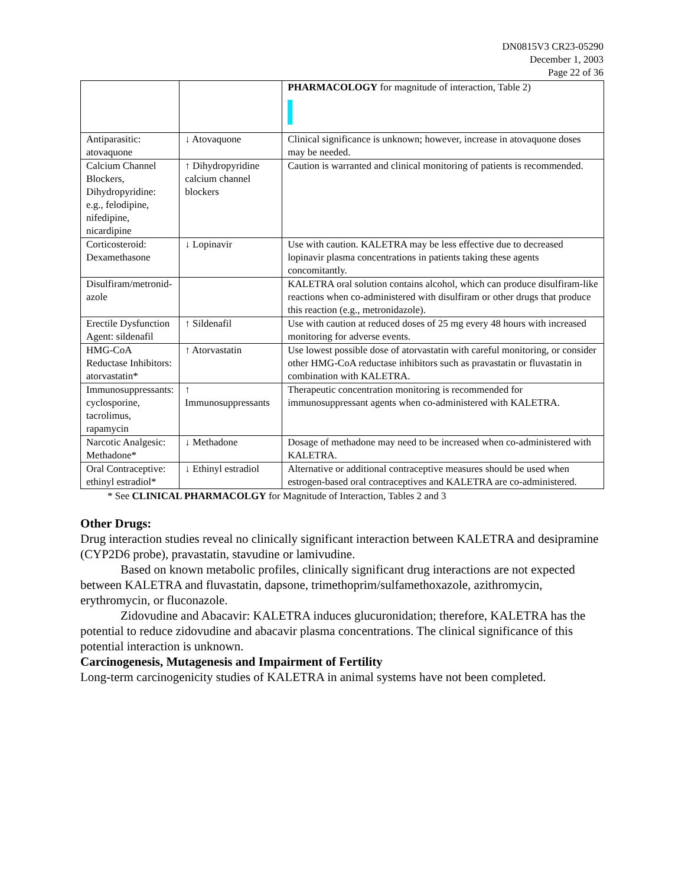DN0815V3 CR23-05290
December 1, 2003
Page 22 of 36
| | | PHARMACOLOGY for magnitude of interaction, Table 2) |
| Antiparasitic: atovaquone | ↓ Atovaquone | Clinical significance is unknown; however, increase in atovaquone doses may be needed. |
| Calcium Channel Blockers, Dihydropyridine: e.g., felodipine, nifedipine, nicardipine | ↑ Dihydropyridine calcium channel blockers | Caution is warranted and clinical monitoring of patients is recommended. |
| Corticosteroid: Dexamethasone | ↓ Lopinavir | Use with caution. KALETRA may be less effective due to decreased lopinavir plasma concentrations in patients taking these agents concomitantly. |
| Disulfiram/metronid-azole | | KALETRA oral solution contains alcohol, which can produce disulfiram-like reactions when co-administered with disulfiram or other drugs that produce this reaction (e.g., metronidazole). |
| Erectile Dysfunction Agent: sildenafil | ↑ Sildenafil | Use with caution at reduced doses of 25 mg every 48 hours with increased monitoring for adverse events. |
| HMG-CoA Reductase Inhibitors: atorvastatin* | ↑ Atorvastatin | Use lowest possible dose of atorvastatin with careful monitoring, or consider other HMG-CoA reductase inhibitors such as pravastatin or fluvastatin in combination with KALETRA. |
| Immunosuppressants: cyclosporine, tacrolimus, rapamycin | ↑ Immunosuppressants | Therapeutic concentration monitoring is recommended for immunosuppressant agents when co-administered with KALETRA. |
| Narcotic Analgesic: Methadone* | ↓ Methadone | Dosage of methadone may need to be increased when co-administered with KALETRA. |
| Oral Contraceptive: ethinyl estradiol* | ↓ Ethinyl estradiol | Alternative or additional contraceptive measures should be used when estrogen-based oral contraceptives and KALETRA are co-administered. |
* See CLINICAL PHARMACOLGY for Magnitude of Interaction, Tables 2 and 3
Other Drugs:
Drug interaction studies reveal no clinically significant interaction between KALETRA and desipramine (CYP2D6 probe), pravastatin, stavudine or lamivudine.
Based on known metabolic profiles, clinically significant drug interactions are not expected between KALETRA and fluvastatin, dapsone, trimethoprim/sulfamethoxazole, azithromycin, erythromycin, or fluconazole.
Zidovudine and Abacavir: KALETRA induces glucuronidation; therefore, KALETRA has the potential to reduce zidovudine and abacavir plasma concentrations. The clinical significance of this potential interaction is unknown.
Carcinogenesis, Mutagenesis and Impairment of Fertility
Long-term carcinogenicity studies of KALETRA in animal systems have not been completed.